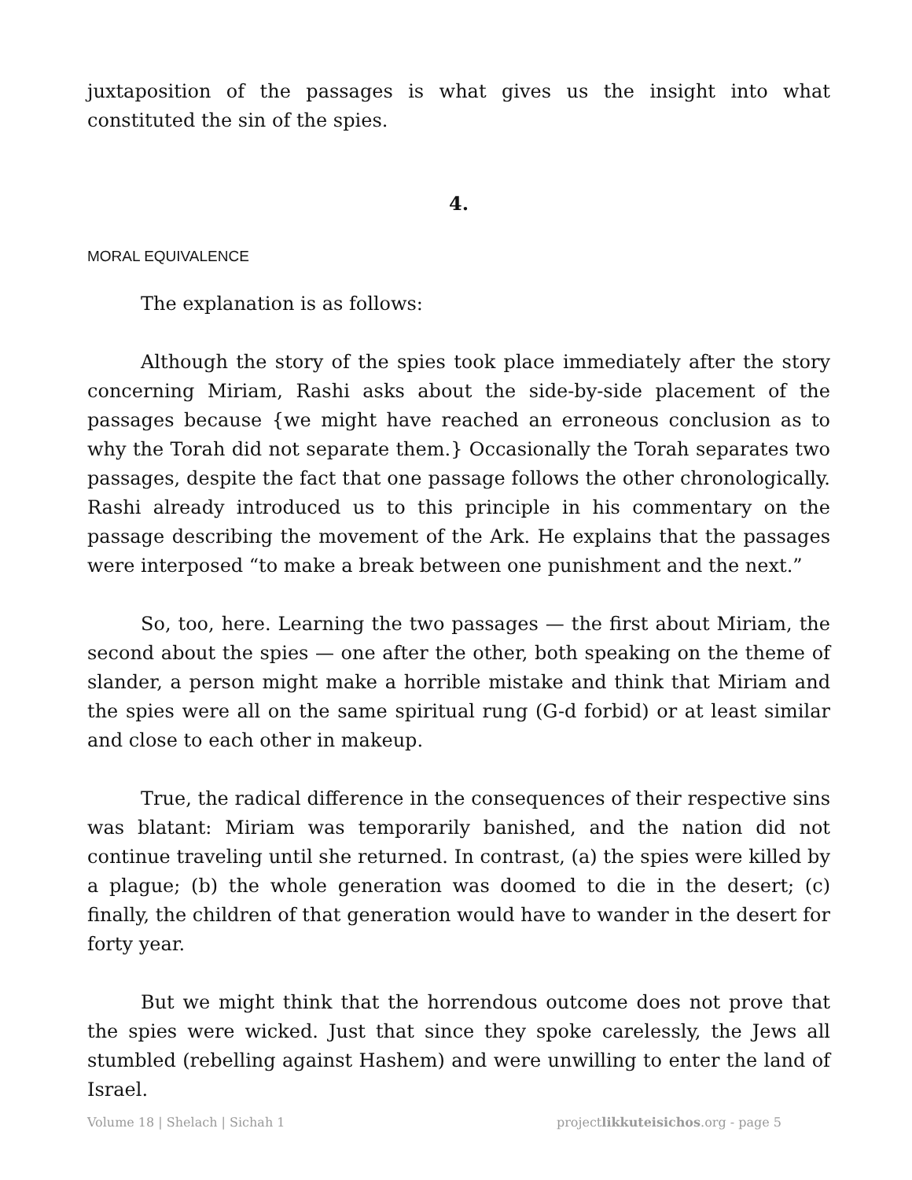juxtaposition of the passages is what gives us the insight into what constituted the sin of the spies.
4.
MORAL EQUIVALENCE
The explanation is as follows:
Although the story of the spies took place immediately after the story concerning Miriam, Rashi asks about the side-by-side placement of the passages because {we might have reached an erroneous conclusion as to why the Torah did not separate them.} Occasionally the Torah separates two passages, despite the fact that one passage follows the other chronologically. Rashi already introduced us to this principle in his commentary on the passage describing the movement of the Ark. He explains that the passages were interposed “to make a break between one punishment and the next.”
So, too, here. Learning the two passages — the first about Miriam, the second about the spies — one after the other, both speaking on the theme of slander, a person might make a horrible mistake and think that Miriam and the spies were all on the same spiritual rung (G-d forbid) or at least similar and close to each other in makeup.
True, the radical difference in the consequences of their respective sins was blatant: Miriam was temporarily banished, and the nation did not continue traveling until she returned. In contrast, (a) the spies were killed by a plague; (b) the whole generation was doomed to die in the desert; (c) finally, the children of that generation would have to wander in the desert for forty year.
But we might think that the horrendous outcome does not prove that the spies were wicked. Just that since they spoke carelessly, the Jews all stumbled (rebelling against Hashem) and were unwilling to enter the land of Israel.
Volume 18 | Shelach | Sichah 1 projectlikkuteisichos.org - page 5